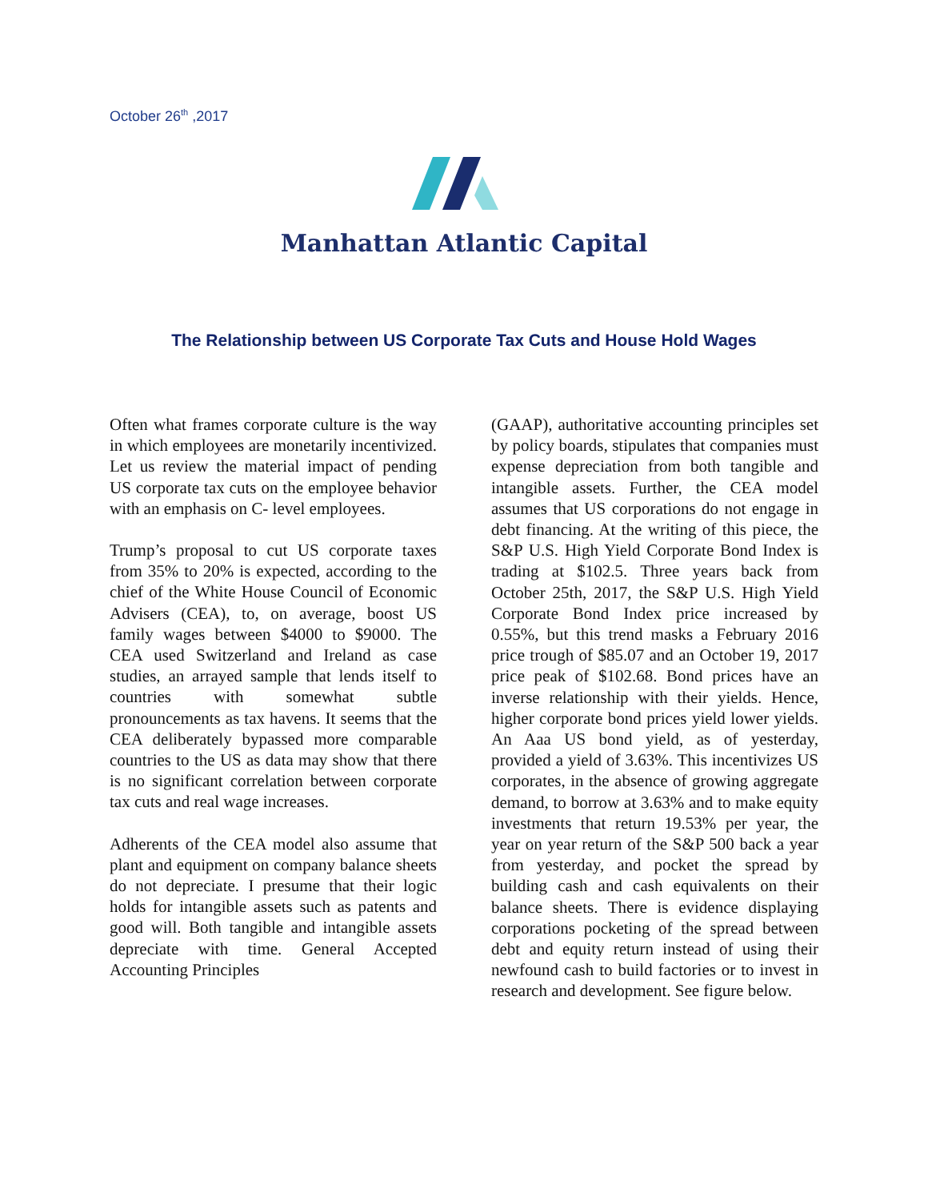October 26<sup>th</sup> ,2017
Manhattan Atlantic Capital
The Relationship between US Corporate Tax Cuts and House Hold Wages
Often what frames corporate culture is the way in which employees are monetarily incentivized. Let us review the material impact of pending US corporate tax cuts on the employee behavior with an emphasis on C- level employees.
Trump’s proposal to cut US corporate taxes from 35% to 20% is expected, according to the chief of the White House Council of Economic Advisers (CEA), to, on average, boost US family wages between $4000 to $9000. The CEA used Switzerland and Ireland as case studies, an arrayed sample that lends itself to countries with somewhat subtle pronouncements as tax havens. It seems that the CEA deliberately bypassed more comparable countries to the US as data may show that there is no significant correlation between corporate tax cuts and real wage increases.
Adherents of the CEA model also assume that plant and equipment on company balance sheets do not depreciate. I presume that their logic holds for intangible assets such as patents and good will. Both tangible and intangible assets depreciate with time. General Accepted Accounting Principles
(GAAP), authoritative accounting principles set by policy boards, stipulates that companies must expense depreciation from both tangible and intangible assets. Further, the CEA model assumes that US corporations do not engage in debt financing. At the writing of this piece, the S&P U.S. High Yield Corporate Bond Index is trading at $102.5. Three years back from October 25th, 2017, the S&P U.S. High Yield Corporate Bond Index price increased by 0.55%, but this trend masks a February 2016 price trough of $85.07 and an October 19, 2017 price peak of $102.68. Bond prices have an inverse relationship with their yields. Hence, higher corporate bond prices yield lower yields. An Aaa US bond yield, as of yesterday, provided a yield of 3.63%. This incentivizes US corporates, in the absence of growing aggregate demand, to borrow at 3.63% and to make equity investments that return 19.53% per year, the year on year return of the S&P 500 back a year from yesterday, and pocket the spread by building cash and cash equivalents on their balance sheets. There is evidence displaying corporations pocketing of the spread between debt and equity return instead of using their newfound cash to build factories or to invest in research and development. See figure below.